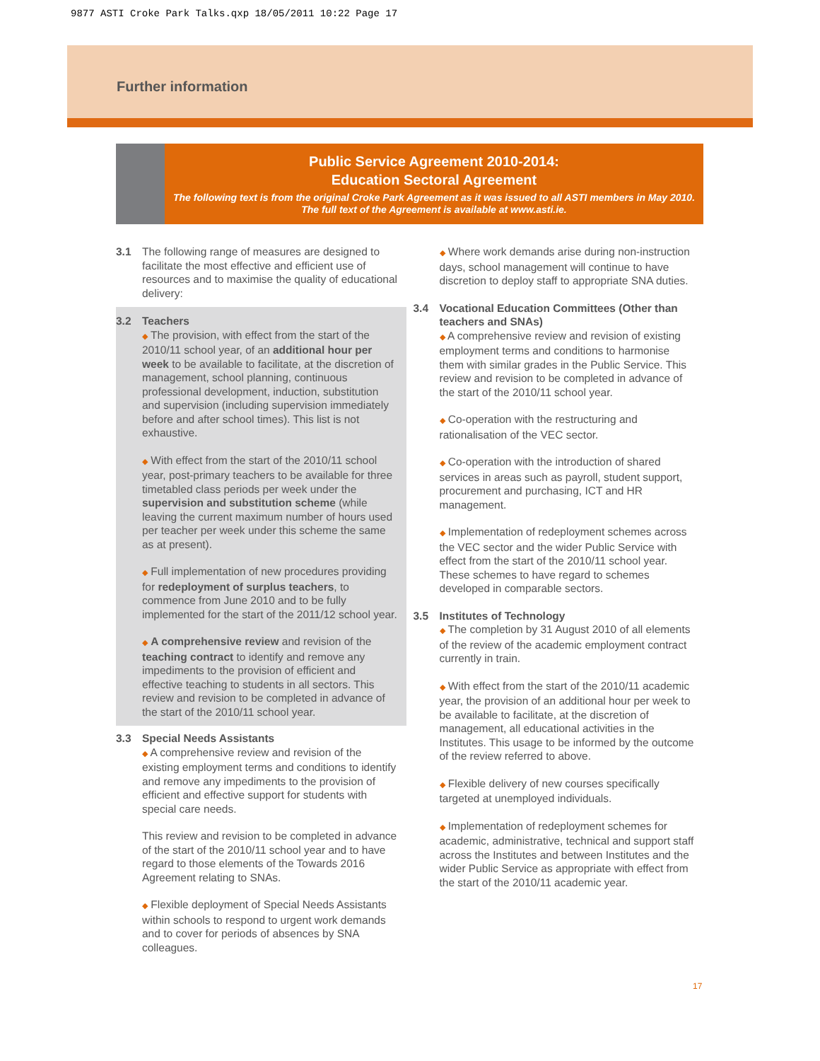9877 ASTI Croke Park Talks.qxp 18/05/2011 10:22 Page 17
Further information
Public Service Agreement 2010-2014:
Education Sectoral Agreement
The following text is from the original Croke Park Agreement as it was issued to all ASTI members in May 2010. The full text of the Agreement is available at www.asti.ie.
3.1 The following range of measures are designed to facilitate the most effective and efficient use of resources and to maximise the quality of educational delivery:
3.2 Teachers
◆ The provision, with effect from the start of the 2010/11 school year, of an additional hour per week to be available to facilitate, at the discretion of management, school planning, continuous professional development, induction, substitution and supervision (including supervision immediately before and after school times). This list is not exhaustive.
◆ With effect from the start of the 2010/11 school year, post-primary teachers to be available for three timetabled class periods per week under the supervision and substitution scheme (while leaving the current maximum number of hours used per teacher per week under this scheme the same as at present).
◆ Full implementation of new procedures providing for redeployment of surplus teachers, to commence from June 2010 and to be fully implemented for the start of the 2011/12 school year.
◆ A comprehensive review and revision of the teaching contract to identify and remove any impediments to the provision of efficient and effective teaching to students in all sectors. This review and revision to be completed in advance of the start of the 2010/11 school year.
3.3 Special Needs Assistants
◆ A comprehensive review and revision of the existing employment terms and conditions to identify and remove any impediments to the provision of efficient and effective support for students with special care needs.
This review and revision to be completed in advance of the start of the 2010/11 school year and to have regard to those elements of the Towards 2016 Agreement relating to SNAs.
◆ Flexible deployment of Special Needs Assistants within schools to respond to urgent work demands and to cover for periods of absences by SNA colleagues.
◆ Where work demands arise during non-instruction days, school management will continue to have discretion to deploy staff to appropriate SNA duties.
3.4 Vocational Education Committees (Other than teachers and SNAs)
◆ A comprehensive review and revision of existing employment terms and conditions to harmonise them with similar grades in the Public Service. This review and revision to be completed in advance of the start of the 2010/11 school year.
◆ Co-operation with the restructuring and rationalisation of the VEC sector.
◆ Co-operation with the introduction of shared services in areas such as payroll, student support, procurement and purchasing, ICT and HR management.
◆ Implementation of redeployment schemes across the VEC sector and the wider Public Service with effect from the start of the 2010/11 school year. These schemes to have regard to schemes developed in comparable sectors.
3.5 Institutes of Technology
◆ The completion by 31 August 2010 of all elements of the review of the academic employment contract currently in train.
◆ With effect from the start of the 2010/11 academic year, the provision of an additional hour per week to be available to facilitate, at the discretion of management, all educational activities in the Institutes. This usage to be informed by the outcome of the review referred to above.
◆ Flexible delivery of new courses specifically targeted at unemployed individuals.
◆ Implementation of redeployment schemes for academic, administrative, technical and support staff across the Institutes and between Institutes and the wider Public Service as appropriate with effect from the start of the 2010/11 academic year.
17